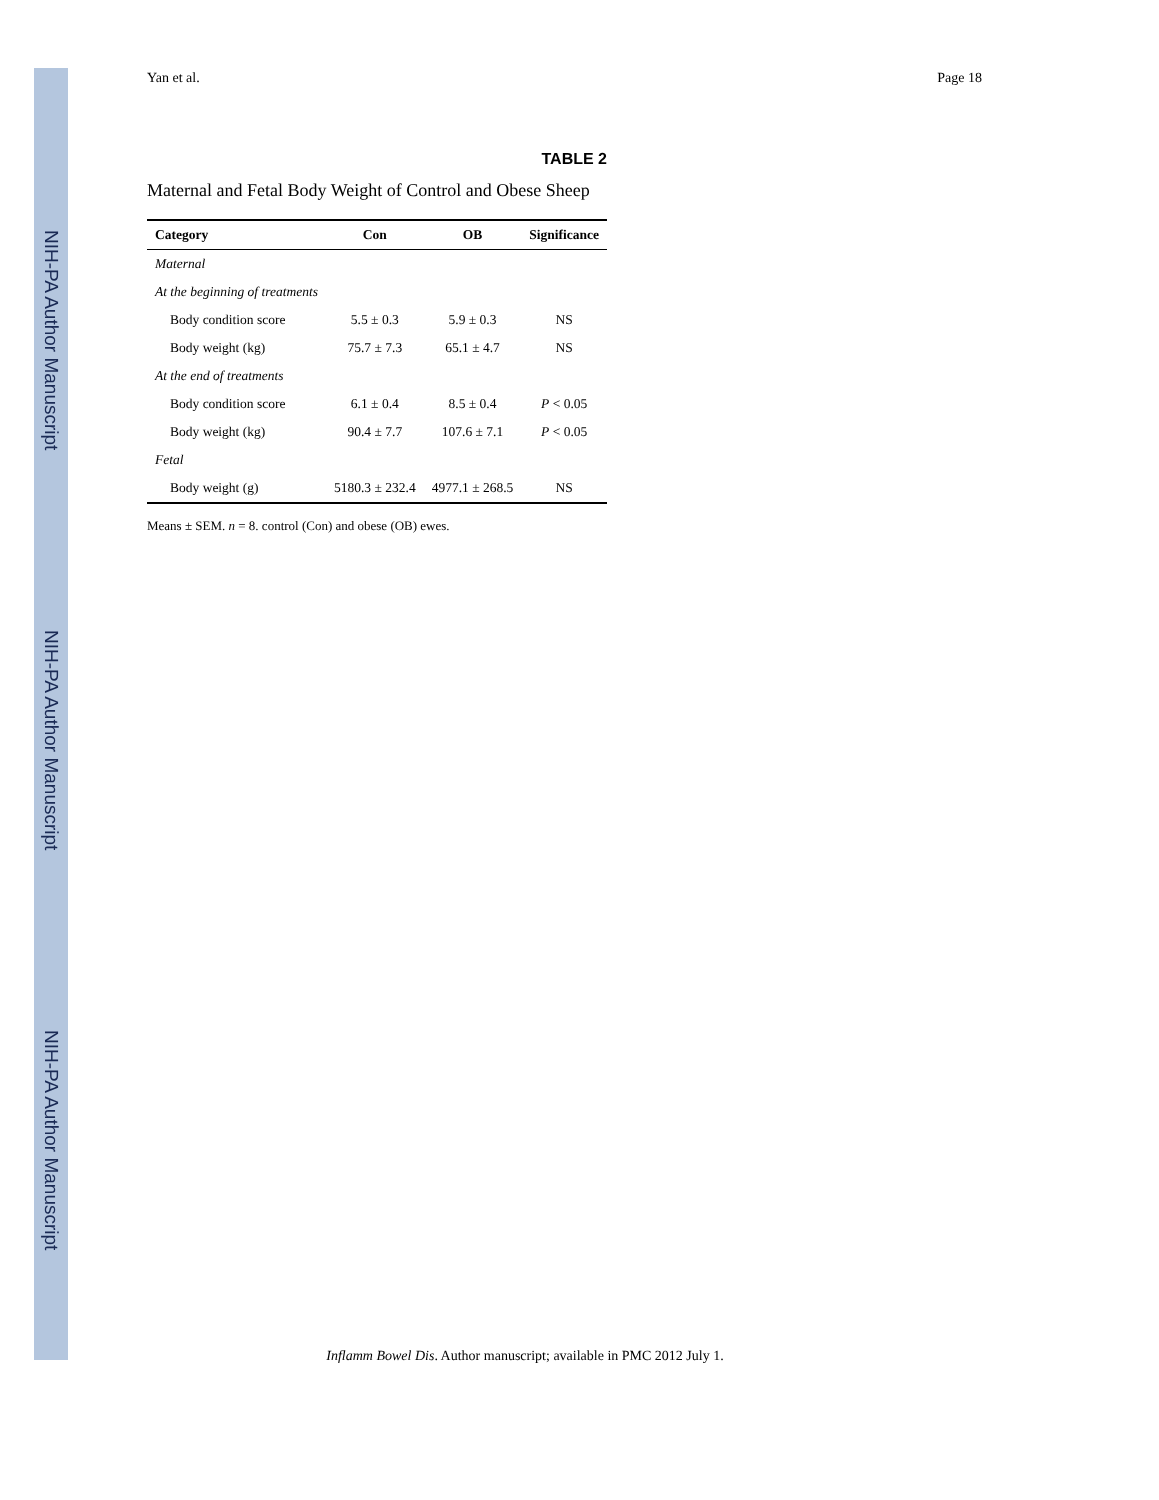NIH-PA Author Manuscript
NIH-PA Author Manuscript
NIH-PA Author Manuscript
Yan et al. Page 18
TABLE 2
Maternal and Fetal Body Weight of Control and Obese Sheep
| Category | Con | OB | Significance |
| --- | --- | --- | --- |
| Maternal | | | |
| At the beginning of treatments | | | |
| Body condition score | 5.5 ± 0.3 | 5.9 ± 0.3 | NS |
| Body weight (kg) | 75.7 ± 7.3 | 65.1 ± 4.7 | NS |
| At the end of treatments | | | |
| Body condition score | 6.1 ± 0.4 | 8.5 ± 0.4 | P < 0.05 |
| Body weight (kg) | 90.4 ± 7.7 | 107.6 ± 7.1 | P < 0.05 |
| Fetal | | | |
| Body weight (g) | 5180.3 ± 232.4 | 4977.1 ± 268.5 | NS |
Means ± SEM. n = 8. control (Con) and obese (OB) ewes.
Inflamm Bowel Dis. Author manuscript; available in PMC 2012 July 1.